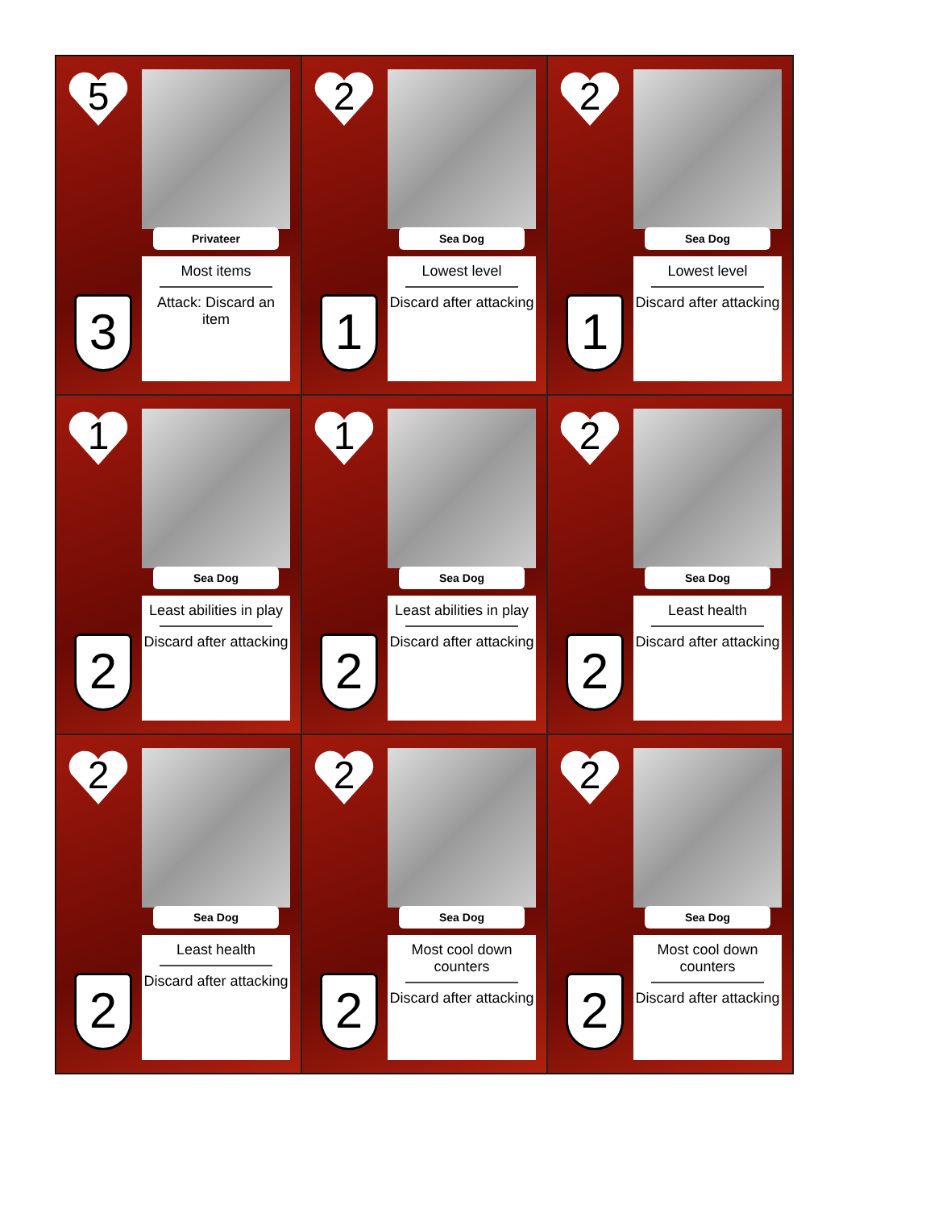5
Privateer
Most items
Attack: Discard an item
3
2
Sea Dog
Lowest level
Discard after attacking
1
2
Sea Dog
Lowest level
Discard after attacking
1
1
Sea Dog
Least abilities in play
Discard after attacking
2
1
Sea Dog
Least abilities in play
Discard after attacking
2
2
Sea Dog
Least health
Discard after attacking
2
2
Sea Dog
Least health
Discard after attacking
2
2
Sea Dog
Most cool down counters
Discard after attacking
2
2
Sea Dog
Most cool down counters
Discard after attacking
2